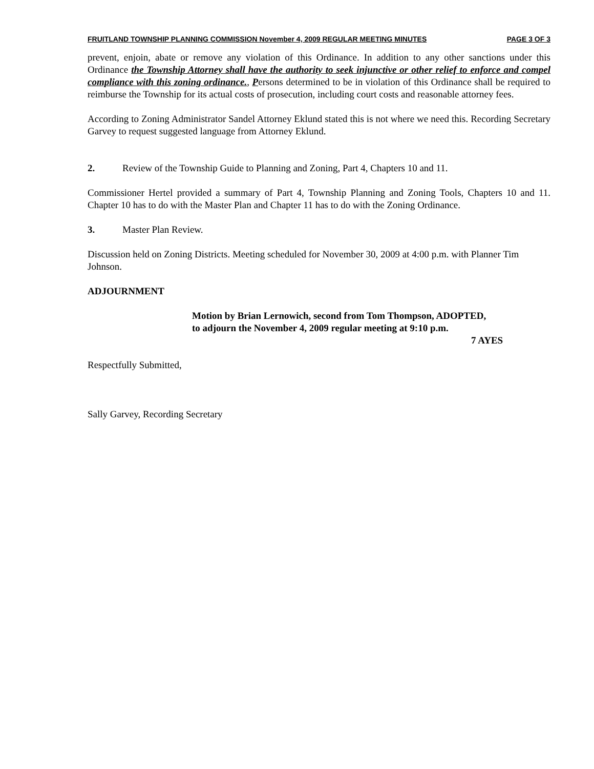FRUITLAND TOWNSHIP PLANNING COMMISSION November 4, 2009 REGULAR MEETING MINUTES PAGE 3 OF 3
prevent, enjoin, abate or remove any violation of this Ordinance. In addition to any other sanctions under this Ordinance the Township Attorney shall have the authority to seek injunctive or other relief to enforce and compel compliance with this zoning ordinance., Persons determined to be in violation of this Ordinance shall be required to reimburse the Township for its actual costs of prosecution, including court costs and reasonable attorney fees.
According to Zoning Administrator Sandel Attorney Eklund stated this is not where we need this. Recording Secretary Garvey to request suggested language from Attorney Eklund.
2. Review of the Township Guide to Planning and Zoning, Part 4, Chapters 10 and 11.
Commissioner Hertel provided a summary of Part 4, Township Planning and Zoning Tools, Chapters 10 and 11. Chapter 10 has to do with the Master Plan and Chapter 11 has to do with the Zoning Ordinance.
3. Master Plan Review.
Discussion held on Zoning Districts. Meeting scheduled for November 30, 2009 at 4:00 p.m. with Planner Tim Johnson.
ADJOURNMENT
Motion by Brian Lernowich, second from Tom Thompson, ADOPTED,
to adjourn the November 4, 2009 regular meeting at 9:10 p.m.
7 AYES
Respectfully Submitted,
Sally Garvey, Recording Secretary